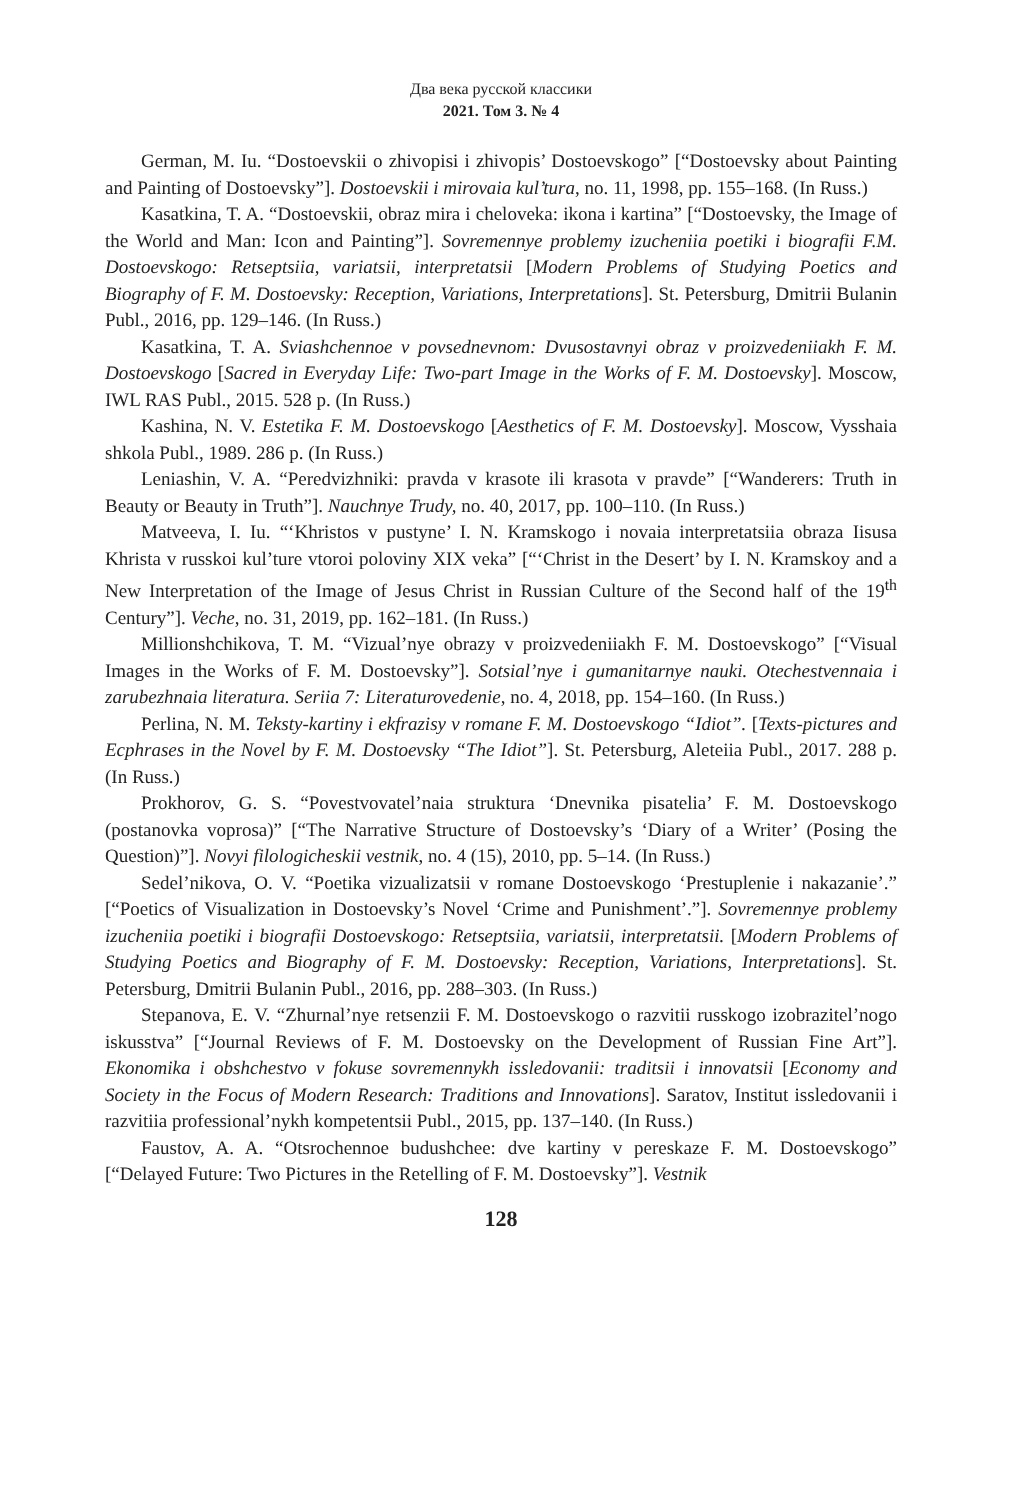Два века русской классики
2021. Том 3. № 4
German, M. Iu. “Dostoevskii o zhivopisi i zhivopis’ Dostoevskogo” [“Dostoevsky about Painting and Painting of Dostoevsky”]. Dostoevskii i mirovaia kul’tura, no. 11, 1998, pp. 155–168. (In Russ.)
Kasatkina, T. A. “Dostoevskii, obraz mira i cheloveka: ikona i kartina” [“Dostoevsky, the Image of the World and Man: Icon and Painting”]. Sovremennye problemy izucheniia poetiki i biografii F.M. Dostoevskogo: Retseptsiia, variatsii, interpretatsii [Modern Problems of Studying Poetics and Biography of F. M. Dostoevsky: Reception, Variations, Interpretations]. St. Petersburg, Dmitrii Bulanin Publ., 2016, pp. 129–146. (In Russ.)
Kasatkina, T. A. Sviashchennoe v povsednevnom: Dvusostavnyi obraz v proizvedeniiakh F. M. Dostoevskogo [Sacred in Everyday Life: Two-part Image in the Works of F. M. Dostoevsky]. Moscow, IWL RAS Publ., 2015. 528 p. (In Russ.)
Kashina, N. V. Estetika F. M. Dostoevskogo [Aesthetics of F. M. Dostoevsky]. Moscow, Vysshaia shkola Publ., 1989. 286 p. (In Russ.)
Leniashin, V. A. “Peredvizhniki: pravda v krasote ili krasota v pravde” [“Wanderers: Truth in Beauty or Beauty in Truth”]. Nauchnye Trudy, no. 40, 2017, pp. 100–110. (In Russ.)
Matveeva, I. Iu. “‘Khristos v pustyne’ I. N. Kramskogo i novaia interpretatsiia obraza Iisusa Khrista v russkoi kul’ture vtoroi poloviny XIX veka” [“‘Christ in the Desert’ by I. N. Kramskoy and a New Interpretation of the Image of Jesus Christ in Russian Culture of the Second half of the 19<sup>th</sup> Century”]. Veche, no. 31, 2019, pp. 162–181. (In Russ.)
Millionshchikova, T. M. “Vizual’nye obrazy v proizvedeniiakh F. M. Dostoevskogo” [“Visual Images in the Works of F. M. Dostoevsky”]. Sotsial’nye i gumanitarnye nauki. Otechestvennaia i zarubezhnaia literatura. Seriia 7: Literaturovedenie, no. 4, 2018, pp. 154–160. (In Russ.)
Perlina, N. M. Teksty-kartiny i ekfrazisy v romane F. M. Dostoevskogo “Idiot”. [Texts-pictures and Ecphrases in the Novel by F. M. Dostoevsky “The Idiot”]. St. Petersburg, Aleteiia Publ., 2017. 288 p. (In Russ.)
Prokhorov, G. S. “Povestvovatel’naia struktura ‘Dnevnika pisatelia’ F. M. Dostoevskogo (postanovka voprosa)” [“The Narrative Structure of Dostoevsky’s ‘Diary of a Writer’ (Posing the Question)”]. Novyi filologicheskii vestnik, no. 4 (15), 2010, pp. 5–14. (In Russ.)
Sedel’nikova, O. V. “Poetika vizualizatsii v romane Dostoevskogo ‘Prestuplenie i nakazanie’.” [“Poetics of Visualization in Dostoevsky’s Novel ‘Crime and Punishment’.”]. Sovremennye problemy izucheniia poetiki i biografii Dostoevskogo: Retseptsiia, variatsii, interpretatsii. [Modern Problems of Studying Poetics and Biography of F. M. Dostoevsky: Reception, Variations, Interpretations]. St. Petersburg, Dmitrii Bulanin Publ., 2016, pp. 288–303. (In Russ.)
Stepanova, E. V. “Zhurnal’nye retsenzii F. M. Dostoevskogo o razvitii russkogo izobrazitel’nogo iskusstva” [“Journal Reviews of F. M. Dostoevsky on the Development of Russian Fine Art”]. Ekonomika i obshchestvo v fokuse sovremennykh issledovanii: traditsii i innovatsii [Economy and Society in the Focus of Modern Research: Traditions and Innovations]. Saratov, Institut issledovanii i razvitiia professional’nykh kompetentsii Publ., 2015, pp. 137–140. (In Russ.)
Faustov, A. A. “Otsrochennoe budushchee: dve kartiny v pereskaze F. M. Dostoevskogo” [“Delayed Future: Two Pictures in the Retelling of F. M. Dostoevsky”]. Vestnik
128